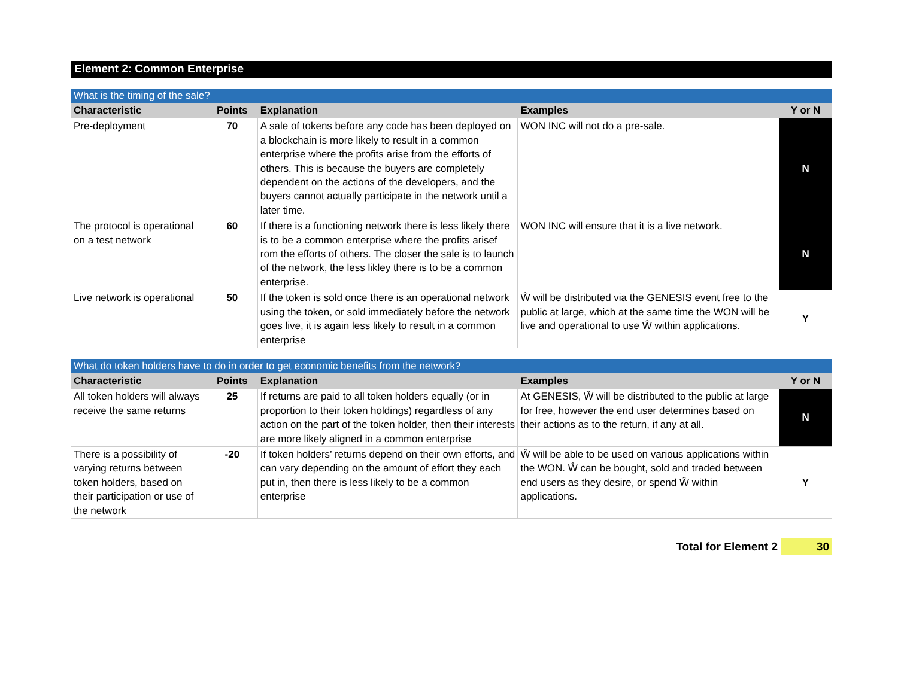Element 2: Common Enterprise
| What is the timing of the sale? | | | | |
| Characteristic | Points | Explanation | Examples | Y or N |
| Pre-deployment | 70 | A sale of tokens before any code has been deployed on a blockchain is more likely to result in a common enterprise where the profits arise from the efforts of others. This is because the buyers are completely dependent on the actions of the developers, and the buyers cannot actually participate in the network until a later time. | WON INC will not do a pre-sale. | N |
| The protocol is operational on a test network | 60 | If there is a functioning network there is less likely there is to be a common enterprise where the profits arisef rom the efforts of others. The closer the sale is to launch of the network, the less likley there is to be a common enterprise. | WON INC will ensure that it is a live network. | N |
| Live network is operational | 50 | If the token is sold once there is an operational network using the token, or sold immediately before the network goes live, it is again less likely to result in a common enterprise | Ŵ will be distributed via the GENESIS event free to the public at large, which at the same time the WON will be live and operational to use Ŵ within applications. | Y |
| What do token holders have to do in order to get economic benefits from the network? | | | | |
| Characteristic | Points | Explanation | Examples | Y or N |
| All token holders will always receive the same returns | 25 | If returns are paid to all token holders equally (or in proportion to their token holdings) regardless of any action on the part of the token holder, then their interests are more likely aligned in a common enterprise | At GENESIS, Ŵ will be distributed to the public at large for free, however the end user determines based on their actions as to the return, if any at all. | N |
| There is a possibility of varying returns between token holders, based on their participation or use of the network | -20 | If token holders’ returns depend on their own efforts, and can vary depending on the amount of effort they each put in, then there is less likely to be a common enterprise | Ŵ will be able to be used on various applications within the WON. Ŵ can be bought, sold and traded between end users as they desire, or spend Ŵ within applications. | Y |
Total for Element 2 30